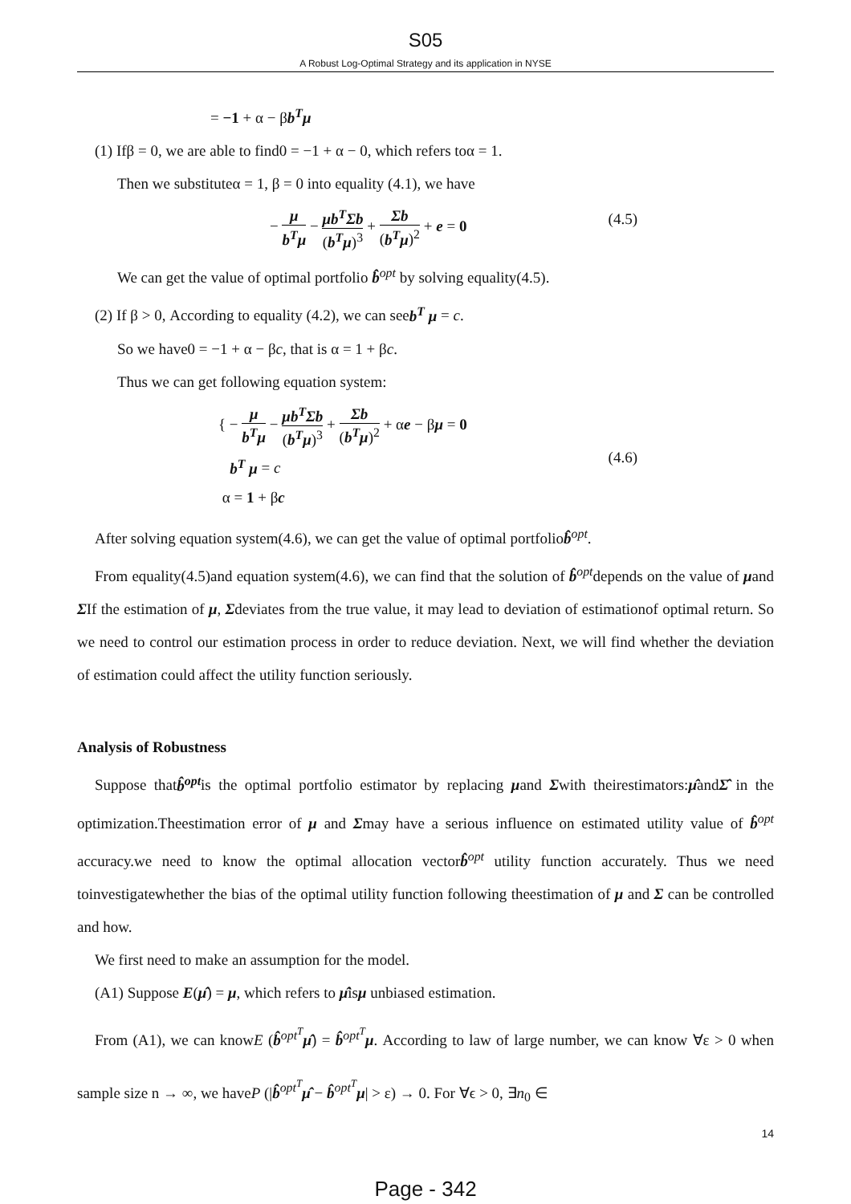S05
A Robust Log-Optimal Strategy and its application in NYSE
= −1 + α − βb<sup>T</sup>μ
(1) Ifβ = 0, we are able to find0 = −1 + α − 0, which refers toα = 1.
Then we substituteα = 1, β = 0 into equality (4.1), we have
− μ b<sup>T</sup>μ − μb<sup>T</sup>Σb (b<sup>T</sup>μ)<sup>3</sup> + Σb (b<sup>T</sup>μ)<sup>2</sup> + e = 0 (4.5)
We can get the value of optimal portfolio b̂<sup>opt</sup> by solving equality(4.5).
(2) If β > 0, According to equality (4.2), we can seeb<sup>T</sup> μ = c.
So we have0 = −1 + α − βc, that is α = 1 + βc.
Thus we can get following equation system:
{ − μ b<sup>T</sup>μ − μb<sup>T</sup>Σb (b<sup>T</sup>μ)<sup>3</sup> + Σb (b<sup>T</sup>μ)<sup>2</sup> + αe − βμ = 0
b<sup>T</sup> μ = c
α = 1 + βc (4.6)
After solving equation system(4.6), we can get the value of optimal portfoliob̂<sup>opt</sup>.
From equality(4.5)and equation system(4.6), we can find that the solution of b̂<sup>opt</sup>depends on the value of μand ΣIf the estimation of μ, Σdeviates from the true value, it may lead to deviation of estimationof optimal return. So we need to control our estimation process in order to reduce deviation. Next, we will find whether the deviation of estimation could affect the utility function seriously.
Analysis of Robustness
Suppose thatb̂<sup>opt</sup>is the optimal portfolio estimator by replacing μand Σwith theirestimators:μ̂andΣ̂ in the optimization.Theestimation error of μ and Σmay have a serious influence on estimated utility value of b̂<sup>opt</sup> accuracy.we need to know the optimal allocation vectorb̂<sup>opt</sup> utility function accurately. Thus we need toinvestigatewhether the bias of the optimal utility function following theestimation of μ and Σ can be controlled and how.
We first need to make an assumption for the model.
(A1) Suppose E(μ̂) = μ, which refers to μ̂isμ unbiased estimation.
From (A1), we can knowE (b̂<sup>opt<sup>T</sup></sup>μ̂) = b̂<sup>opt<sup>T</sup></sup>μ. According to law of large number, we can know ∀ε > 0 when sample size n → ∞, we haveP (|b̂<sup>opt<sup>T</sup></sup>μ̂ − b̂<sup>opt<sup>T</sup></sup>μ| > ε) → 0. For ∀ϵ > 0, ∃n<sub>0</sub> ∈
14
Page - 342